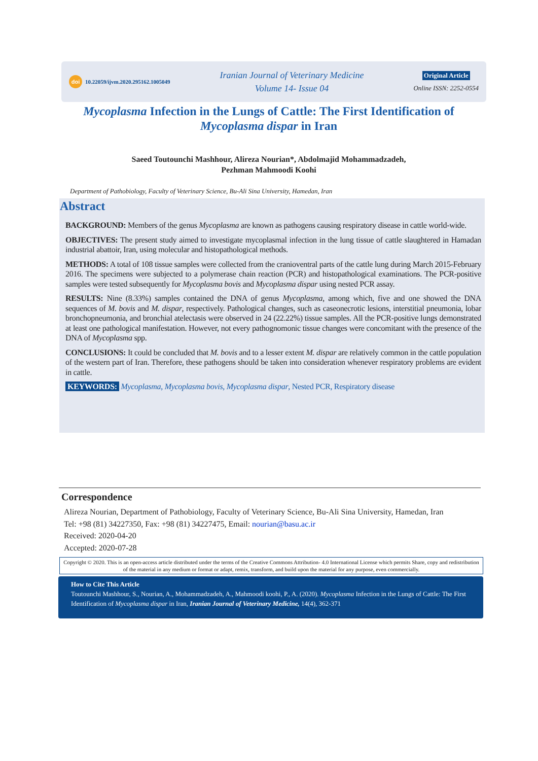doi 10.22059/ijvm.2020.295162.1005049
Iranian Journal of Veterinary Medicine
Volume 14- Issue 04
Original Article
Online ISSN: 2252-0554
Mycoplasma Infection in the Lungs of Cattle: The First Identification of Mycoplasma dispar in Iran
Saeed Toutounchi Mashhour, Alireza Nourian*, Abdolmajid Mohammadzadeh,
Pezhman Mahmoodi Koohi
Department of Pathobiology, Faculty of Veterinary Science, Bu-Ali Sina University, Hamedan, Iran
Abstract
BACKGROUND: Members of the genus Mycoplasma are known as pathogens causing respiratory disease in cattle world-wide.
OBJECTIVES: The present study aimed to investigate mycoplasmal infection in the lung tissue of cattle slaughtered in Hamadan industrial abattoir, Iran, using molecular and histopathological methods.
METHODS: A total of 108 tissue samples were collected from the cranioventral parts of the cattle lung during March 2015-February 2016. The specimens were subjected to a polymerase chain reaction (PCR) and histopathological examinations. The PCR-positive samples were tested subsequently for Mycoplasma bovis and Mycoplasma dispar using nested PCR assay.
RESULTS: Nine (8.33%) samples contained the DNA of genus Mycoplasma, among which, five and one showed the DNA sequences of M. bovis and M. dispar, respectively. Pathological changes, such as caseonecrotic lesions, interstitial pneumonia, lobar bronchopneumonia, and bronchial atelectasis were observed in 24 (22.22%) tissue samples. All the PCR-positive lungs demonstrated at least one pathological manifestation. However, not every pathognomonic tissue changes were concomitant with the presence of the DNA of Mycoplasma spp.
CONCLUSIONS: It could be concluded that M. bovis and to a lesser extent M. dispar are relatively common in the cattle population of the western part of Iran. Therefore, these pathogens should be taken into consideration whenever respiratory problems are evident in cattle.
KEYWORDS: Mycoplasma, Mycoplasma bovis, Mycoplasma dispar, Nested PCR, Respiratory disease
Correspondence
Alireza Nourian, Department of Pathobiology, Faculty of Veterinary Science, Bu-Ali Sina University, Hamedan, Iran
Tel: +98 (81) 34227350, Fax: +98 (81) 34227475, Email: nourian@basu.ac.ir
Received: 2020-04-20
Accepted: 2020-07-28
Copyright © 2020. This is an open-access article distributed under the terms of the Creative Commons Attribution- 4.0 International License which permits Share, copy and redistribution of the material in any medium or format or adapt, remix, transform, and build upon the material for any purpose, even commercially.
How to Cite This Article
Toutounchi Mashhour, S., Nourian, A., Mohammadzadeh, A., Mahmoodi koohi, P., A. (2020). Mycoplasma Infection in the Lungs of Cattle: The First Identification of Mycoplasma dispar in Iran, Iranian Journal of Veterinary Medicine, 14(4), 362-371